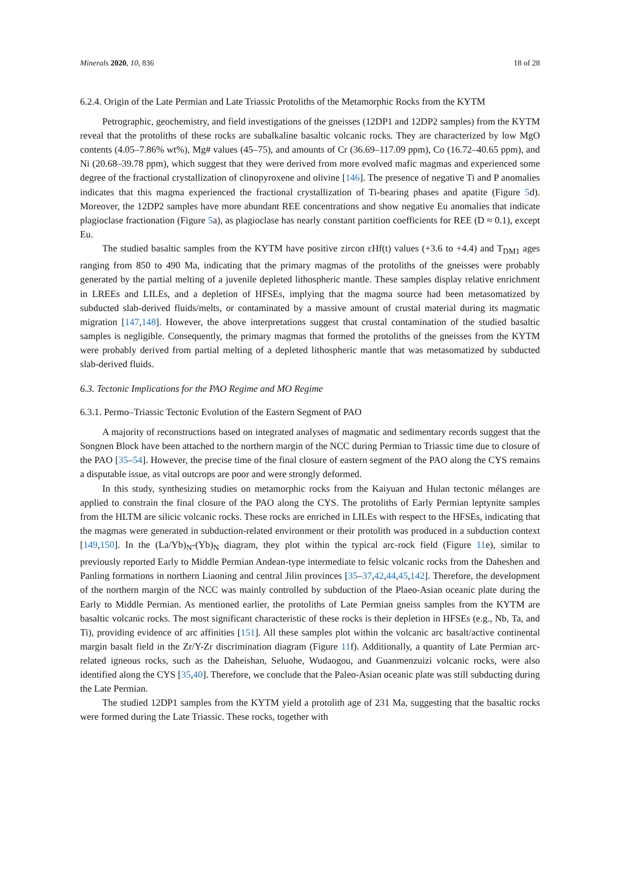Minerals 2020, 10, 836 18 of 28
6.2.4. Origin of the Late Permian and Late Triassic Protoliths of the Metamorphic Rocks from the KYTM
Petrographic, geochemistry, and field investigations of the gneisses (12DP1 and 12DP2 samples) from the KYTM reveal that the protoliths of these rocks are subalkaline basaltic volcanic rocks. They are characterized by low MgO contents (4.05–7.86% wt%), Mg# values (45–75), and amounts of Cr (36.69–117.09 ppm), Co (16.72–40.65 ppm), and Ni (20.68–39.78 ppm), which suggest that they were derived from more evolved mafic magmas and experienced some degree of the fractional crystallization of clinopyroxene and olivine [146]. The presence of negative Ti and P anomalies indicates that this magma experienced the fractional crystallization of Ti-bearing phases and apatite (Figure 5d). Moreover, the 12DP2 samples have more abundant REE concentrations and show negative Eu anomalies that indicate plagioclase fractionation (Figure 5a), as plagioclase has nearly constant partition coefficients for REE (D ≈ 0.1), except Eu.
The studied basaltic samples from the KYTM have positive zircon εHf(t) values (+3.6 to +4.4) and T<sub>DM1</sub> ages ranging from 850 to 490 Ma, indicating that the primary magmas of the protoliths of the gneisses were probably generated by the partial melting of a juvenile depleted lithospheric mantle. These samples display relative enrichment in LREEs and LILEs, and a depletion of HFSEs, implying that the magma source had been metasomatized by subducted slab-derived fluids/melts, or contaminated by a massive amount of crustal material during its magmatic migration [147,148]. However, the above interpretations suggest that crustal contamination of the studied basaltic samples is negligible. Consequently, the primary magmas that formed the protoliths of the gneisses from the KYTM were probably derived from partial melting of a depleted lithospheric mantle that was metasomatized by subducted slab-derived fluids.
6.3. Tectonic Implications for the PAO Regime and MO Regime
6.3.1. Permo–Triassic Tectonic Evolution of the Eastern Segment of PAO
A majority of reconstructions based on integrated analyses of magmatic and sedimentary records suggest that the Songnen Block have been attached to the northern margin of the NCC during Permian to Triassic time due to closure of the PAO [35–54]. However, the precise time of the final closure of eastern segment of the PAO along the CYS remains a disputable issue, as vital outcrops are poor and were strongly deformed.
In this study, synthesizing studies on metamorphic rocks from the Kaiyuan and Hulan tectonic mélanges are applied to constrain the final closure of the PAO along the CYS. The protoliths of Early Permian leptynite samples from the HLTM are silicic volcanic rocks. These rocks are enriched in LILEs with respect to the HFSEs, indicating that the magmas were generated in subduction-related environment or their protolith was produced in a subduction context [149,150]. In the (La/Yb)<sub>N</sub>-(Yb)<sub>N</sub> diagram, they plot within the typical arc-rock field (Figure 11e), similar to previously reported Early to Middle Permian Andean-type intermediate to felsic volcanic rocks from the Daheshen and Panling formations in northern Liaoning and central Jilin provinces [35–37,42,44,45,142]. Therefore, the development of the northern margin of the NCC was mainly controlled by subduction of the Plaeo-Asian oceanic plate during the Early to Middle Permian. As mentioned earlier, the protoliths of Late Permian gneiss samples from the KYTM are basaltic volcanic rocks. The most significant characteristic of these rocks is their depletion in HFSEs (e.g., Nb, Ta, and Ti), providing evidence of arc affinities [151]. All these samples plot within the volcanic arc basalt/active continental margin basalt field in the Zr/Y-Zr discrimination diagram (Figure 11f). Additionally, a quantity of Late Permian arc-related igneous rocks, such as the Daheishan, Seluohe, Wudaogou, and Guanmenzuizi volcanic rocks, were also identified along the CYS [35,40]. Therefore, we conclude that the Paleo-Asian oceanic plate was still subducting during the Late Permian.
The studied 12DP1 samples from the KYTM yield a protolith age of 231 Ma, suggesting that the basaltic rocks were formed during the Late Triassic. These rocks, together with